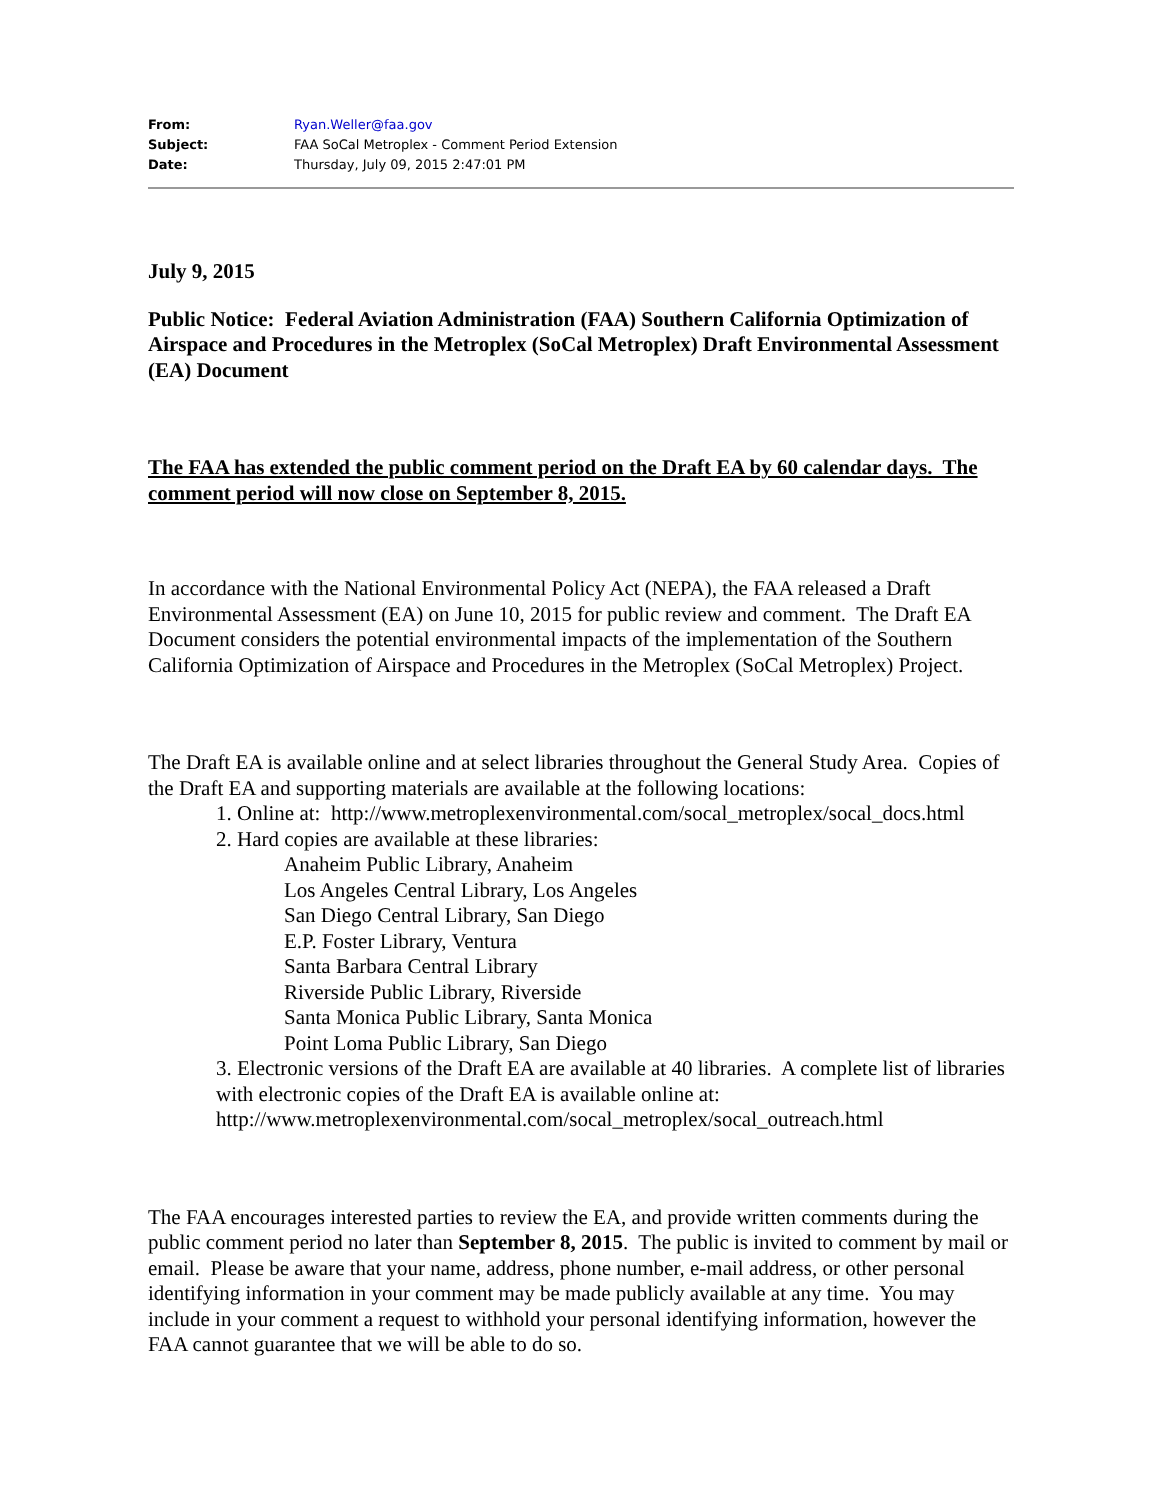| From: | Ryan.Weller@faa.gov |
| Subject: | FAA SoCal Metroplex - Comment Period Extension |
| Date: | Thursday, July 09, 2015 2:47:01 PM |
July 9, 2015
Public Notice: Federal Aviation Administration (FAA) Southern California Optimization of Airspace and Procedures in the Metroplex (SoCal Metroplex) Draft Environmental Assessment (EA) Document
The FAA has extended the public comment period on the Draft EA by 60 calendar days. The comment period will now close on September 8, 2015.
In accordance with the National Environmental Policy Act (NEPA), the FAA released a Draft Environmental Assessment (EA) on June 10, 2015 for public review and comment. The Draft EA Document considers the potential environmental impacts of the implementation of the Southern California Optimization of Airspace and Procedures in the Metroplex (SoCal Metroplex) Project.
The Draft EA is available online and at select libraries throughout the General Study Area. Copies of the Draft EA and supporting materials are available at the following locations:
1. Online at: http://www.metroplexenvironmental.com/socal_metroplex/socal_docs.html
2. Hard copies are available at these libraries:
Anaheim Public Library, Anaheim
Los Angeles Central Library, Los Angeles
San Diego Central Library, San Diego
E.P. Foster Library, Ventura
Santa Barbara Central Library
Riverside Public Library, Riverside
Santa Monica Public Library, Santa Monica
Point Loma Public Library, San Diego
3. Electronic versions of the Draft EA are available at 40 libraries. A complete list of libraries with electronic copies of the Draft EA is available online at: http://www.metroplexenvironmental.com/socal_metroplex/socal_outreach.html
The FAA encourages interested parties to review the EA, and provide written comments during the public comment period no later than September 8, 2015. The public is invited to comment by mail or email. Please be aware that your name, address, phone number, e-mail address, or other personal identifying information in your comment may be made publicly available at any time. You may include in your comment a request to withhold your personal identifying information, however the FAA cannot guarantee that we will be able to do so.